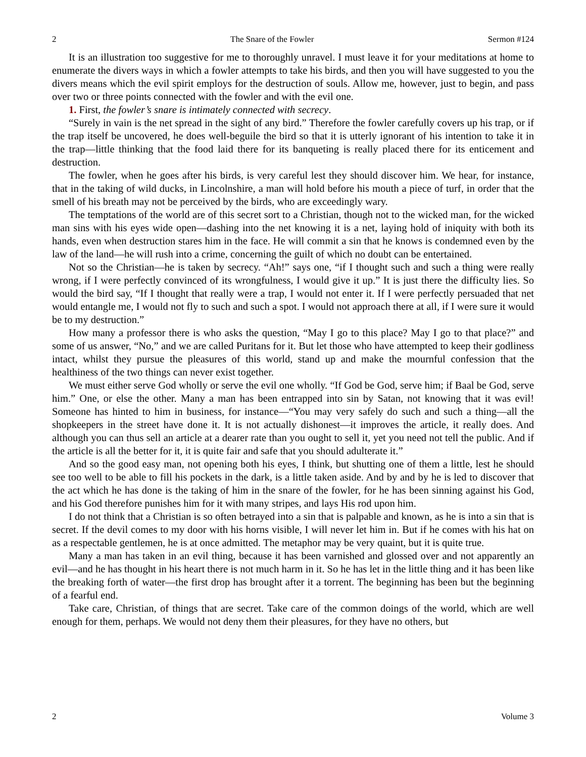2 The Snare of the Fowler Sermon #124
It is an illustration too suggestive for me to thoroughly unravel. I must leave it for your meditations at home to enumerate the divers ways in which a fowler attempts to take his birds, and then you will have suggested to you the divers means which the evil spirit employs for the destruction of souls. Allow me, however, just to begin, and pass over two or three points connected with the fowler and with the evil one.
1. First, the fowler’s snare is intimately connected with secrecy.
“Surely in vain is the net spread in the sight of any bird.” Therefore the fowler carefully covers up his trap, or if the trap itself be uncovered, he does well-beguile the bird so that it is utterly ignorant of his intention to take it in the trap—little thinking that the food laid there for its banqueting is really placed there for its enticement and destruction.
The fowler, when he goes after his birds, is very careful lest they should discover him. We hear, for instance, that in the taking of wild ducks, in Lincolnshire, a man will hold before his mouth a piece of turf, in order that the smell of his breath may not be perceived by the birds, who are exceedingly wary.
The temptations of the world are of this secret sort to a Christian, though not to the wicked man, for the wicked man sins with his eyes wide open—dashing into the net knowing it is a net, laying hold of iniquity with both its hands, even when destruction stares him in the face. He will commit a sin that he knows is condemned even by the law of the land—he will rush into a crime, concerning the guilt of which no doubt can be entertained.
Not so the Christian—he is taken by secrecy. “Ah!” says one, “if I thought such and such a thing were really wrong, if I were perfectly convinced of its wrongfulness, I would give it up.” It is just there the difficulty lies. So would the bird say, “If I thought that really were a trap, I would not enter it. If I were perfectly persuaded that net would entangle me, I would not fly to such and such a spot. I would not approach there at all, if I were sure it would be to my destruction.”
How many a professor there is who asks the question, “May I go to this place? May I go to that place?” and some of us answer, “No,” and we are called Puritans for it. But let those who have attempted to keep their godliness intact, whilst they pursue the pleasures of this world, stand up and make the mournful confession that the healthiness of the two things can never exist together.
We must either serve God wholly or serve the evil one wholly. “If God be God, serve him; if Baal be God, serve him.” One, or else the other. Many a man has been entrapped into sin by Satan, not knowing that it was evil! Someone has hinted to him in business, for instance—“You may very safely do such and such a thing—all the shopkeepers in the street have done it. It is not actually dishonest—it improves the article, it really does. And although you can thus sell an article at a dearer rate than you ought to sell it, yet you need not tell the public. And if the article is all the better for it, it is quite fair and safe that you should adulterate it.”
And so the good easy man, not opening both his eyes, I think, but shutting one of them a little, lest he should see too well to be able to fill his pockets in the dark, is a little taken aside. And by and by he is led to discover that the act which he has done is the taking of him in the snare of the fowler, for he has been sinning against his God, and his God therefore punishes him for it with many stripes, and lays His rod upon him.
I do not think that a Christian is so often betrayed into a sin that is palpable and known, as he is into a sin that is secret. If the devil comes to my door with his horns visible, I will never let him in. But if he comes with his hat on as a respectable gentlemen, he is at once admitted. The metaphor may be very quaint, but it is quite true.
Many a man has taken in an evil thing, because it has been varnished and glossed over and not apparently an evil—and he has thought in his heart there is not much harm in it. So he has let in the little thing and it has been like the breaking forth of water—the first drop has brought after it a torrent. The beginning has been but the beginning of a fearful end.
Take care, Christian, of things that are secret. Take care of the common doings of the world, which are well enough for them, perhaps. We would not deny them their pleasures, for they have no others, but
2 Volume 3